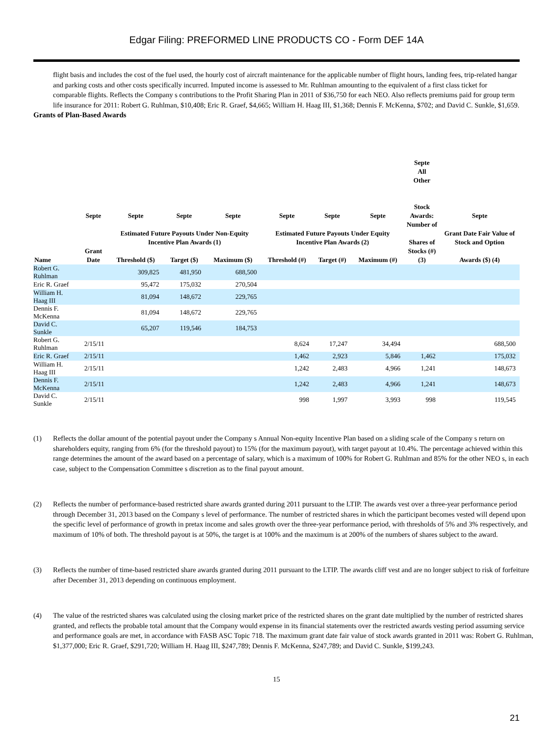Edgar Filing: PREFORMED LINE PRODUCTS CO - Form DEF 14A
flight basis and includes the cost of the fuel used, the hourly cost of aircraft maintenance for the applicable number of flight hours, landing fees, trip-related hangar and parking costs and other costs specifically incurred. Imputed income is assessed to Mr. Ruhlman amounting to the equivalent of a first class ticket for comparable flights. Reflects the Company s contributions to the Profit Sharing Plan in 2011 of $36,750 for each NEO. Also reflects premiums paid for group term life insurance for 2011: Robert G. Ruhlman, $10,408; Eric R. Graef, $4,665; William H. Haag III, $1,368; Dennis F. McKenna, $702; and David C. Sunkle, $1,659.
Grants of Plan-Based Awards
| | Septe | Septe | Septe | Septe | Septe | Septe | Septe | Septe All Other Stock Awards: | Septe |
| --- | --- | --- | --- | --- | --- | --- | --- | --- | --- |
| | | Estimated Future Payouts Under Non-Equity Incentive Plan Awards (1) | | | Estimated Future Payouts Under Equity Incentive Plan Awards (2) | | | Number of Shares of | Grant Date Fair Value of Stock and Option |
| Name | Grant Date | Threshold ($) | Target ($) | Maximum ($) | Threshold (#) | Target (#) | Maximum (#) | Stocks (#) (3) | Awards ($) (4) |
| Robert G. Ruhlman | | 309,825 | 481,950 | 688,500 | | | | | |
| Eric R. Graef | | 95,472 | 175,032 | 270,504 | | | | | |
| William H. Haag III | | 81,094 | 148,672 | 229,765 | | | | | |
| Dennis F. McKenna | | 81,094 | 148,672 | 229,765 | | | | | |
| David C. Sunkle | | 65,207 | 119,546 | 184,753 | | | | | |
| Robert G. Ruhlman | 2/15/11 | | | | 8,624 | 17,247 | 34,494 | | 688,500 |
| Eric R. Graef | 2/15/11 | | | | 1,462 | 2,923 | 5,846 | 1,462 | 175,032 |
| William H. Haag III | 2/15/11 | | | | 1,242 | 2,483 | 4,966 | 1,241 | 148,673 |
| Dennis F. McKenna | 2/15/11 | | | | 1,242 | 2,483 | 4,966 | 1,241 | 148,673 |
| David C. Sunkle | 2/15/11 | | | | 998 | 1,997 | 3,993 | 998 | 119,545 |
(1) Reflects the dollar amount of the potential payout under the Company s Annual Non-equity Incentive Plan based on a sliding scale of the Company s return on shareholders equity, ranging from 6% (for the threshold payout) to 15% (for the maximum payout), with target payout at 10.4%. The percentage achieved within this range determines the amount of the award based on a percentage of salary, which is a maximum of 100% for Robert G. Ruhlman and 85% for the other NEO s, in each case, subject to the Compensation Committee s discretion as to the final payout amount.
(2) Reflects the number of performance-based restricted share awards granted during 2011 pursuant to the LTIP. The awards vest over a three-year performance period through December 31, 2013 based on the Company s level of performance. The number of restricted shares in which the participant becomes vested will depend upon the specific level of performance of growth in pretax income and sales growth over the three-year performance period, with thresholds of 5% and 3% respectively, and maximum of 10% of both. The threshold payout is at 50%, the target is at 100% and the maximum is at 200% of the numbers of shares subject to the award.
(3) Reflects the number of time-based restricted share awards granted during 2011 pursuant to the LTIP. The awards cliff vest and are no longer subject to risk of forfeiture after December 31, 2013 depending on continuous employment.
(4) The value of the restricted shares was calculated using the closing market price of the restricted shares on the grant date multiplied by the number of restricted shares granted, and reflects the probable total amount that the Company would expense in its financial statements over the restricted awards vesting period assuming service and performance goals are met, in accordance with FASB ASC Topic 718. The maximum grant date fair value of stock awards granted in 2011 was: Robert G. Ruhlman, $1,377,000; Eric R. Graef, $291,720; William H. Haag III, $247,789; Dennis F. McKenna, $247,789; and David C. Sunkle, $199,243.
15
21